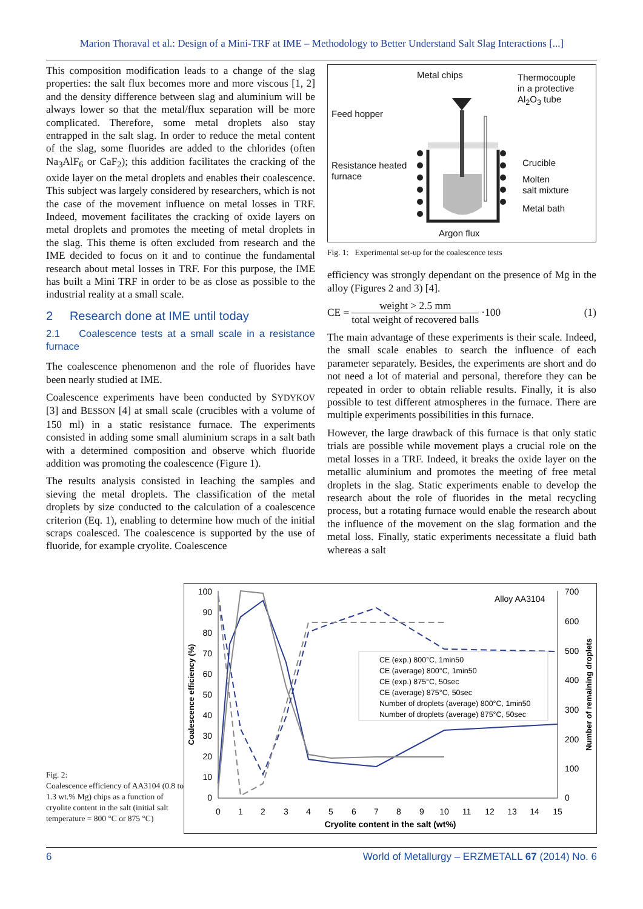Marion Thoraval et al.: Design of a Mini-TRF at IME – Methodology to Better Understand Salt Slag Interactions [...]
This composition modification leads to a change of the slag properties: the salt flux becomes more and more viscous [1, 2] and the density difference between slag and aluminium will be always lower so that the metal/flux separation will be more complicated. Therefore, some metal droplets also stay entrapped in the salt slag. In order to reduce the metal content of the slag, some fluorides are added to the chlorides (often Na<sub>3</sub>AlF<sub>6</sub> or CaF<sub>2</sub>); this addition facilitates the cracking of the oxide layer on the metal droplets and enables their coalescence. This subject was largely considered by researchers, which is not the case of the movement influence on metal losses in TRF. Indeed, movement facilitates the cracking of oxide layers on metal droplets and promotes the meeting of metal droplets in the slag. This theme is often excluded from research and the IME decided to focus on it and to continue the fundamental research about metal losses in TRF. For this purpose, the IME has built a Mini TRF in order to be as close as possible to the industrial reality at a small scale.
2 Research done at IME until today
2.1 Coalescence tests at a small scale in a resistance furnace
The coalescence phenomenon and the role of fluorides have been nearly studied at IME.
Coalescence experiments have been conducted by SYDYKOV [3] and BESSON [4] at small scale (crucibles with a volume of 150 ml) in a static resistance furnace. The experiments consisted in adding some small aluminium scraps in a salt bath with a determined composition and observe which fluoride addition was promoting the coalescence (Figure 1).
The results analysis consisted in leaching the samples and sieving the metal droplets. The classification of the metal droplets by size conducted to the calculation of a coalescence criterion (Eq. 1), enabling to determine how much of the initial scraps coalesced. The coalescence is supported by the use of fluoride, for example cryolite. Coalescence
Metal chips Thermocouple
in a protective
Al<sub>2</sub>O<sub>3</sub> tube
Feed hopper
Resistance heated
furnace
Crucible
Molten
salt mixture
Metal bath
Argon flux
Fig. 1: Experimental set-up for the coalescence tests
efficiency was strongly dependant on the presence of Mg in the alloy (Figures 2 and 3) [4].
CE = weight > 2.5 mm total weight of recovered balls ·100 (1)
The main advantage of these experiments is their scale. Indeed, the small scale enables to search the influence of each parameter separately. Besides, the experiments are short and do not need a lot of material and personal, therefore they can be repeated in order to obtain reliable results. Finally, it is also possible to test different atmospheres in the furnace. There are multiple experiments possibilities in this furnace.
However, the large drawback of this furnace is that only static trials are possible while movement plays a crucial role on the metal losses in a TRF. Indeed, it breaks the oxide layer on the metallic aluminium and promotes the meeting of free metal droplets in the slag. Static experiments enable to develop the research about the role of fluorides in the metal recycling process, but a rotating furnace would enable the research about the influence of the movement on the slag formation and the metal loss. Finally, static experiments necessitate a fluid bath whereas a salt
Fig. 2:
Coalescence efficiency of AA3104 (0.8 to 1.3 wt.% Mg) chips as a function of cryolite content in the salt (initial salt temperature = 800 °C or 875 °C)
100
90
80
70
60
50
40
30
20
10
0
700
600
500
400
300
200
100
0
0
1
2
3
4
5
6
7
8
9
10
11
12
13
14
15
Cryolite content in the salt (wt%)
Coalescence efficiency (%)
Number of remaining droplets
Alloy AA3104
CE (exp.) 800°C, 1min50
CE (average) 800°C, 1min50
CE (exp.) 875°C, 50sec
CE (average) 875°C, 50sec
Number of droplets (average) 800°C, 1min50
Number of droplets (average) 875°C, 50sec
6 World of Metallurgy – ERZMETALL 67 (2014) No. 6